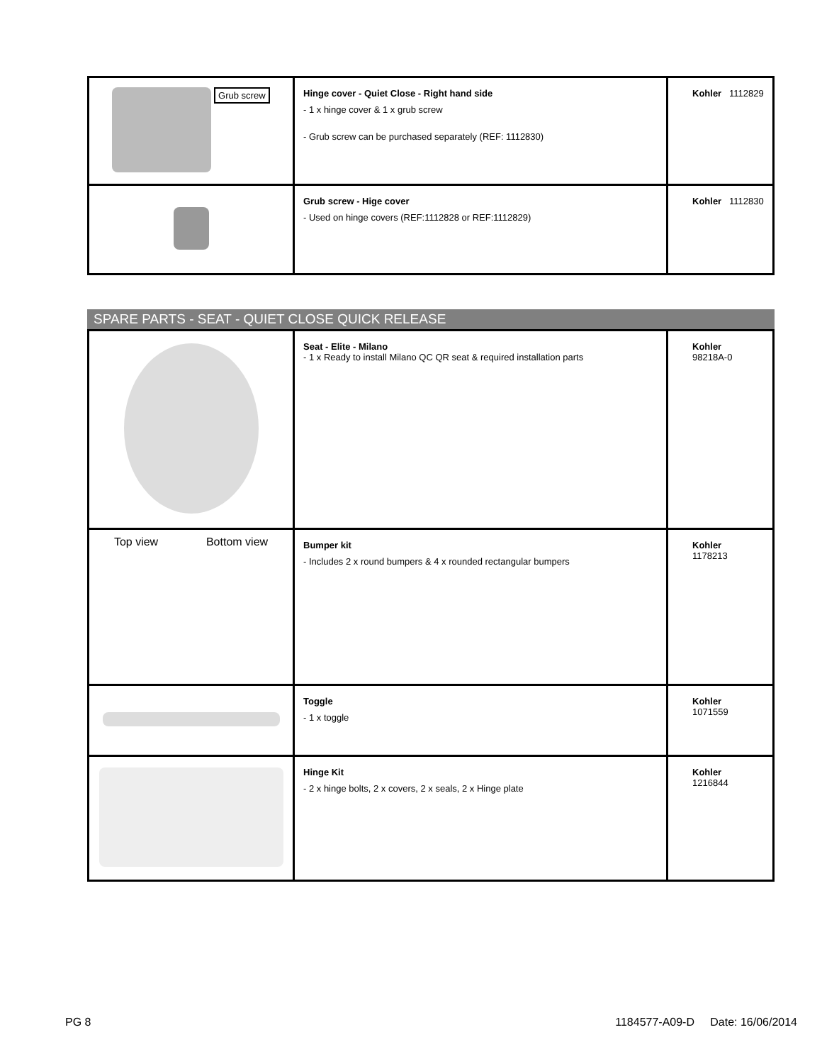| Grub screw | Hinge cover - Quiet Close - Right hand side - 1 x hinge cover & 1 x grub screw - Grub screw can be purchased separately (REF: 1112830) | Kohler 1112829 |
| | Grub screw - Hige cover - Used on hinge covers (REF:1112828 or REF:1112829) | Kohler 1112830 |
SPARE PARTS - SEAT - QUIET CLOSE QUICK RELEASE
| | Seat - Elite - Milano - 1 x Ready to install Milano QC QR seat & required installation parts | Kohler 98218A-0 |
| Top view Bottom view | Bumper kit - Includes 2 x round bumpers & 4 x rounded rectangular bumpers | Kohler 1178213 |
| | Toggle - 1 x toggle | Kohler 1071559 |
| | Hinge Kit - 2 x hinge bolts, 2 x covers, 2 x seals, 2 x Hinge plate | Kohler 1216844 |
PG 8 1184577-A09-D Date: 16/06/2014